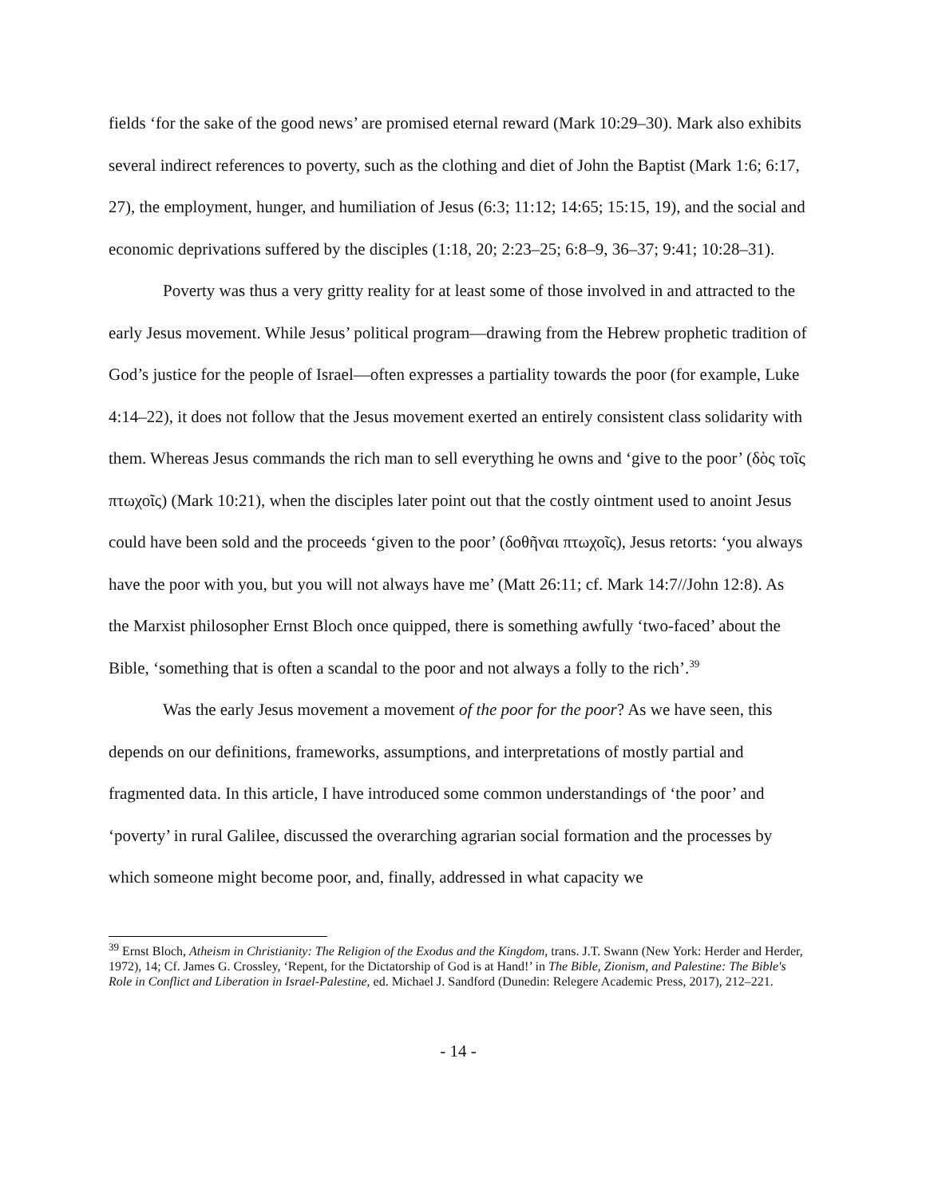fields ‘for the sake of the good news’ are promised eternal reward (Mark 10:29–30). Mark also exhibits several indirect references to poverty, such as the clothing and diet of John the Baptist (Mark 1:6; 6:17, 27), the employment, hunger, and humiliation of Jesus (6:3; 11:12; 14:65; 15:15, 19), and the social and economic deprivations suffered by the disciples (1:18, 20; 2:23–25; 6:8–9, 36–37; 9:41; 10:28–31).
Poverty was thus a very gritty reality for at least some of those involved in and attracted to the early Jesus movement. While Jesus’ political program—drawing from the Hebrew prophetic tradition of God’s justice for the people of Israel—often expresses a partiality towards the poor (for example, Luke 4:14–22), it does not follow that the Jesus movement exerted an entirely consistent class solidarity with them. Whereas Jesus commands the rich man to sell everything he owns and ‘give to the poor’ (δὸς τοῖς πτωχοῖς) (Mark 10:21), when the disciples later point out that the costly ointment used to anoint Jesus could have been sold and the proceeds ‘given to the poor’ (δοθῆναι πτωχοῖς), Jesus retorts: ‘you always have the poor with you, but you will not always have me’ (Matt 26:11; cf. Mark 14:7//John 12:8). As the Marxist philosopher Ernst Bloch once quipped, there is something awfully ‘two-faced’ about the Bible, ‘something that is often a scandal to the poor and not always a folly to the rich’.<sup>39</sup>
Was the early Jesus movement a movement of the poor for the poor? As we have seen, this depends on our definitions, frameworks, assumptions, and interpretations of mostly partial and fragmented data. In this article, I have introduced some common understandings of ‘the poor’ and ‘poverty’ in rural Galilee, discussed the overarching agrarian social formation and the processes by which someone might become poor, and, finally, addressed in what capacity we
<sup>39</sup> Ernst Bloch, Atheism in Christianity: The Religion of the Exodus and the Kingdom, trans. J.T. Swann (New York: Herder and Herder, 1972), 14; Cf. James G. Crossley, ‘Repent, for the Dictatorship of God is at Hand!’ in The Bible, Zionism, and Palestine: The Bible's Role in Conflict and Liberation in Israel-Palestine, ed. Michael J. Sandford (Dunedin: Relegere Academic Press, 2017), 212–221.
- 14 -